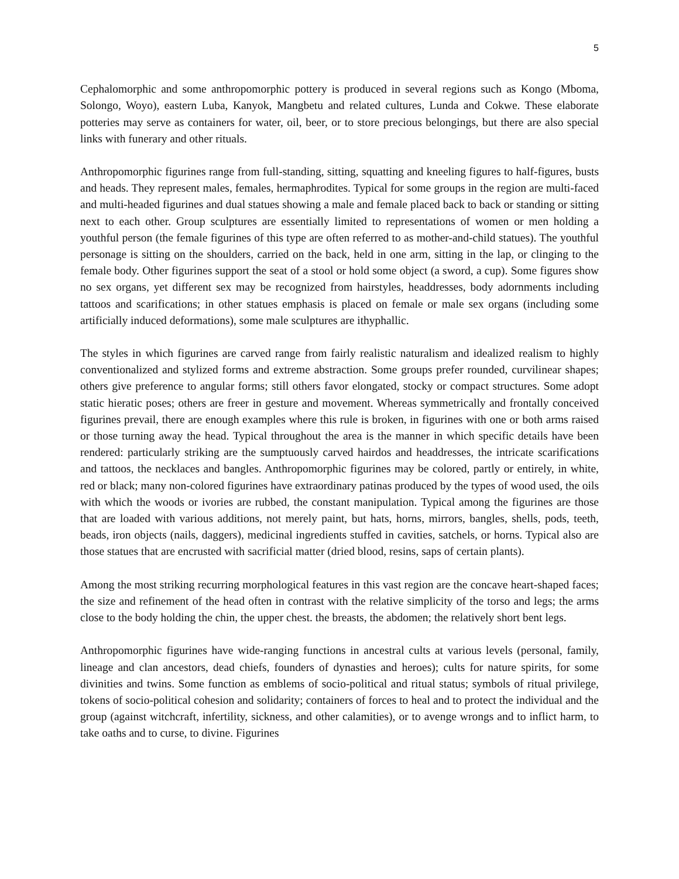5
Cephalomorphic and some anthropomorphic pottery is produced in several regions such as Kongo (Mboma, Solongo, Woyo), eastern Luba, Kanyok, Mangbetu and related cultures, Lunda and Cokwe. These elaborate potteries may serve as containers for water, oil, beer, or to store precious belongings, but there are also special links with funerary and other rituals.
Anthropomorphic figurines range from full-standing, sitting, squatting and kneeling figures to half-figures, busts and heads. They represent males, females, hermaphrodites. Typical for some groups in the region are multi-faced and multi-headed figurines and dual statues showing a male and female placed back to back or standing or sitting next to each other. Group sculptures are essentially limited to representations of women or men holding a youthful person (the female figurines of this type are often referred to as mother-and-child statues). The youthful personage is sitting on the shoulders, carried on the back, held in one arm, sitting in the lap, or clinging to the female body. Other figurines support the seat of a stool or hold some object (a sword, a cup). Some figures show no sex organs, yet different sex may be recognized from hairstyles, headdresses, body adornments including tattoos and scarifications; in other statues emphasis is placed on female or male sex organs (including some artificially induced deformations), some male sculptures are ithyphallic.
The styles in which figurines are carved range from fairly realistic naturalism and idealized realism to highly conventionalized and stylized forms and extreme abstraction. Some groups prefer rounded, curvilinear shapes; others give preference to angular forms; still others favor elongated, stocky or compact structures. Some adopt static hieratic poses; others are freer in gesture and movement. Whereas symmetrically and frontally conceived figurines prevail, there are enough examples where this rule is broken, in figurines with one or both arms raised or those turning away the head. Typical throughout the area is the manner in which specific details have been rendered: particularly striking are the sumptuously carved hairdos and headdresses, the intricate scarifications and tattoos, the necklaces and bangles. Anthropomorphic figurines may be colored, partly or entirely, in white, red or black; many non-colored figurines have extraordinary patinas produced by the types of wood used, the oils with which the woods or ivories are rubbed, the constant manipulation. Typical among the figurines are those that are loaded with various additions, not merely paint, but hats, horns, mirrors, bangles, shells, pods, teeth, beads, iron objects (nails, daggers), medicinal ingredients stuffed in cavities, satchels, or horns. Typical also are those statues that are encrusted with sacrificial matter (dried blood, resins, saps of certain plants).
Among the most striking recurring morphological features in this vast region are the concave heart-shaped faces; the size and refinement of the head often in contrast with the relative simplicity of the torso and legs; the arms close to the body holding the chin, the upper chest. the breasts, the abdomen; the relatively short bent legs.
Anthropomorphic figurines have wide-ranging functions in ancestral cults at various levels (personal, family, lineage and clan ancestors, dead chiefs, founders of dynasties and heroes); cults for nature spirits, for some divinities and twins. Some function as emblems of socio-political and ritual status; symbols of ritual privilege, tokens of socio-political cohesion and solidarity; containers of forces to heal and to protect the individual and the group (against witchcraft, infertility, sickness, and other calamities), or to avenge wrongs and to inflict harm, to take oaths and to curse, to divine. Figurines